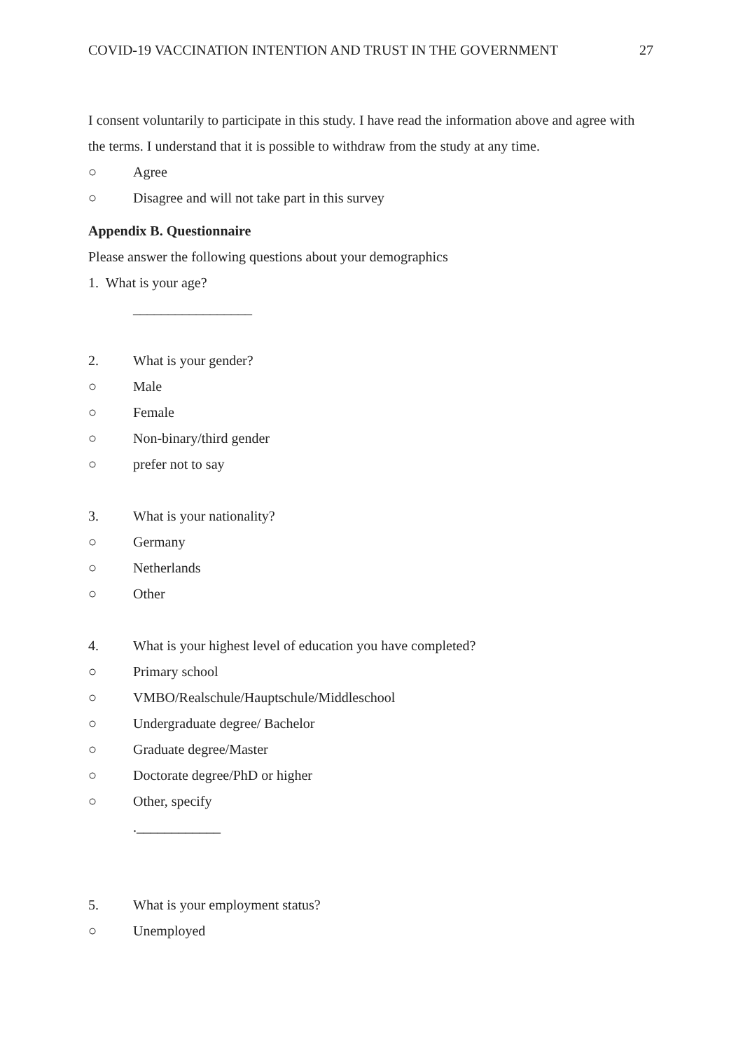COVID-19 VACCINATION INTENTION AND TRUST IN THE GOVERNMENT 27
I consent voluntarily to participate in this study. I have read the information above and agree with the terms. I understand that it is possible to withdraw from the study at any time.
○ Agree
○ Disagree and will not take part in this survey
Appendix B. Questionnaire
Please answer the following questions about your demographics
1. What is your age?
_________________
2. What is your gender?
○ Male
○ Female
○ Non-binary/third gender
○ prefer not to say
3. What is your nationality?
○ Germany
○ Netherlands
○ Other
4. What is your highest level of education you have completed?
○ Primary school
○ VMBO/Realschule/Hauptschule/Middleschool
○ Undergraduate degree/ Bachelor
○ Graduate degree/Master
○ Doctorate degree/PhD or higher
○ Other, specify
.____________
5. What is your employment status?
○ Unemployed